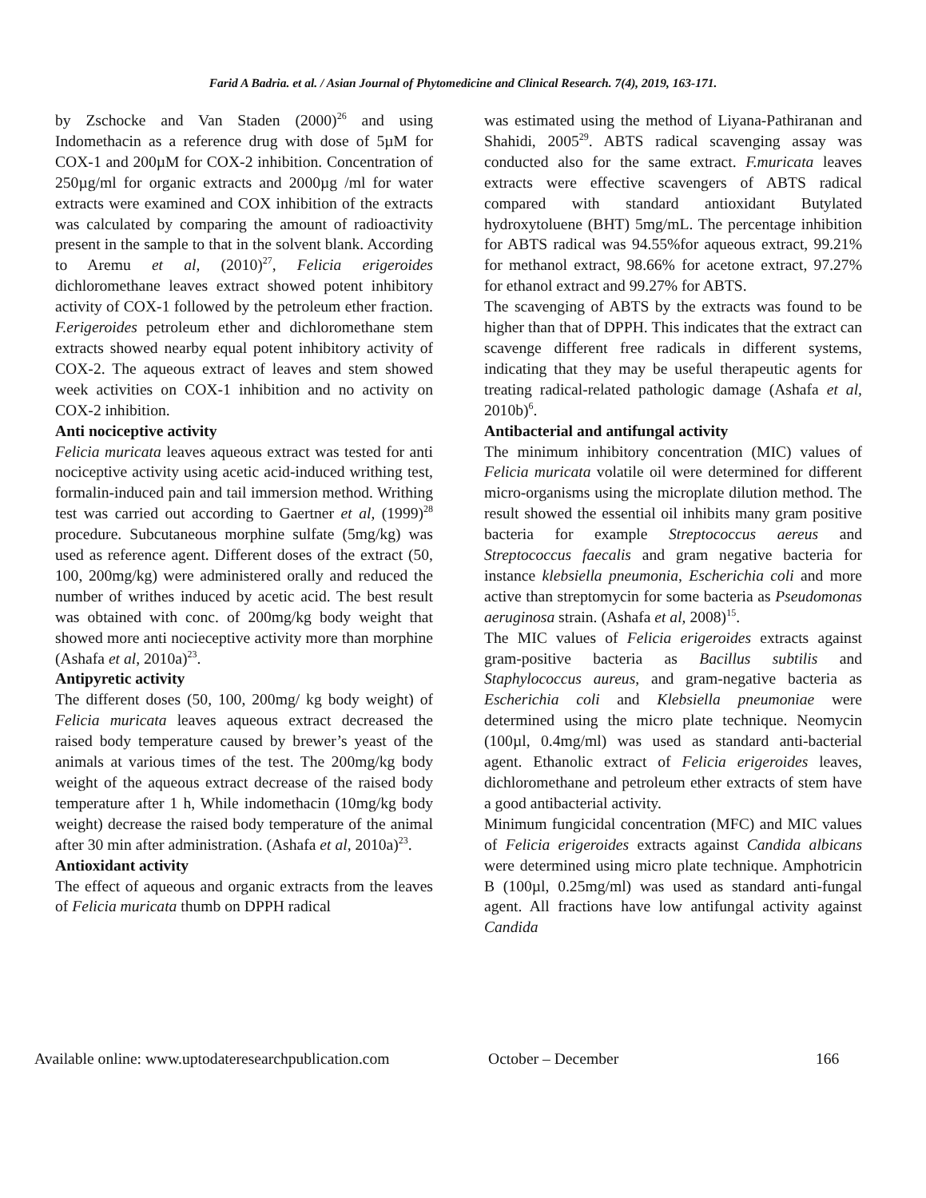Farid A Badria. et al. / Asian Journal of Phytomedicine and Clinical Research. 7(4), 2019, 163-171.
by Zschocke and Van Staden (2000)<sup>26</sup> and using Indomethacin as a reference drug with dose of 5µM for COX-1 and 200µM for COX-2 inhibition. Concentration of 250µg/ml for organic extracts and 2000µg /ml for water extracts were examined and COX inhibition of the extracts was calculated by comparing the amount of radioactivity present in the sample to that in the solvent blank. According to Aremu et al, (2010)<sup>27</sup>, Felicia erigeroides dichloromethane leaves extract showed potent inhibitory activity of COX-1 followed by the petroleum ether fraction. F.erigeroides petroleum ether and dichloromethane stem extracts showed nearby equal potent inhibitory activity of COX-2. The aqueous extract of leaves and stem showed week activities on COX-1 inhibition and no activity on COX-2 inhibition.
Anti nociceptive activity
Felicia muricata leaves aqueous extract was tested for anti nociceptive activity using acetic acid-induced writhing test, formalin-induced pain and tail immersion method. Writhing test was carried out according to Gaertner et al, (1999)<sup>28</sup> procedure. Subcutaneous morphine sulfate (5mg/kg) was used as reference agent. Different doses of the extract (50, 100, 200mg/kg) were administered orally and reduced the number of writhes induced by acetic acid. The best result was obtained with conc. of 200mg/kg body weight that showed more anti nocieceptive activity more than morphine (Ashafa et al, 2010a)<sup>23</sup>.
Antipyretic activity
The different doses (50, 100, 200mg/ kg body weight) of Felicia muricata leaves aqueous extract decreased the raised body temperature caused by brewer’s yeast of the animals at various times of the test. The 200mg/kg body weight of the aqueous extract decrease of the raised body temperature after 1 h, While indomethacin (10mg/kg body weight) decrease the raised body temperature of the animal after 30 min after administration. (Ashafa et al, 2010a)<sup>23</sup>.
Antioxidant activity
The effect of aqueous and organic extracts from the leaves of Felicia muricata thumb on DPPH radical
was estimated using the method of Liyana-Pathiranan and Shahidi, 2005<sup>29</sup>. ABTS radical scavenging assay was conducted also for the same extract. F.muricata leaves extracts were effective scavengers of ABTS radical compared with standard antioxidant Butylated hydroxytoluene (BHT) 5mg/mL. The percentage inhibition for ABTS radical was 94.55%for aqueous extract, 99.21% for methanol extract, 98.66% for acetone extract, 97.27% for ethanol extract and 99.27% for ABTS.
The scavenging of ABTS by the extracts was found to be higher than that of DPPH. This indicates that the extract can scavenge different free radicals in different systems, indicating that they may be useful therapeutic agents for treating radical-related pathologic damage (Ashafa et al, 2010b)<sup>6</sup>.
Antibacterial and antifungal activity
The minimum inhibitory concentration (MIC) values of Felicia muricata volatile oil were determined for different micro-organisms using the microplate dilution method. The result showed the essential oil inhibits many gram positive bacteria for example Streptococcus aereus and Streptococcus faecalis and gram negative bacteria for instance klebsiella pneumonia, Escherichia coli and more active than streptomycin for some bacteria as Pseudomonas aeruginosa strain. (Ashafa et al, 2008)<sup>15</sup>.
The MIC values of Felicia erigeroides extracts against gram-positive bacteria as Bacillus subtilis and Staphylococcus aureus, and gram-negative bacteria as Escherichia coli and Klebsiella pneumoniae were determined using the micro plate technique. Neomycin (100µl, 0.4mg/ml) was used as standard anti-bacterial agent. Ethanolic extract of Felicia erigeroides leaves, dichloromethane and petroleum ether extracts of stem have a good antibacterial activity.
Minimum fungicidal concentration (MFC) and MIC values of Felicia erigeroides extracts against Candida albicans were determined using micro plate technique. Amphotricin B (100µl, 0.25mg/ml) was used as standard anti-fungal agent. All fractions have low antifungal activity against Candida
Available online: www.uptodateresearchpublication.com October – December 166